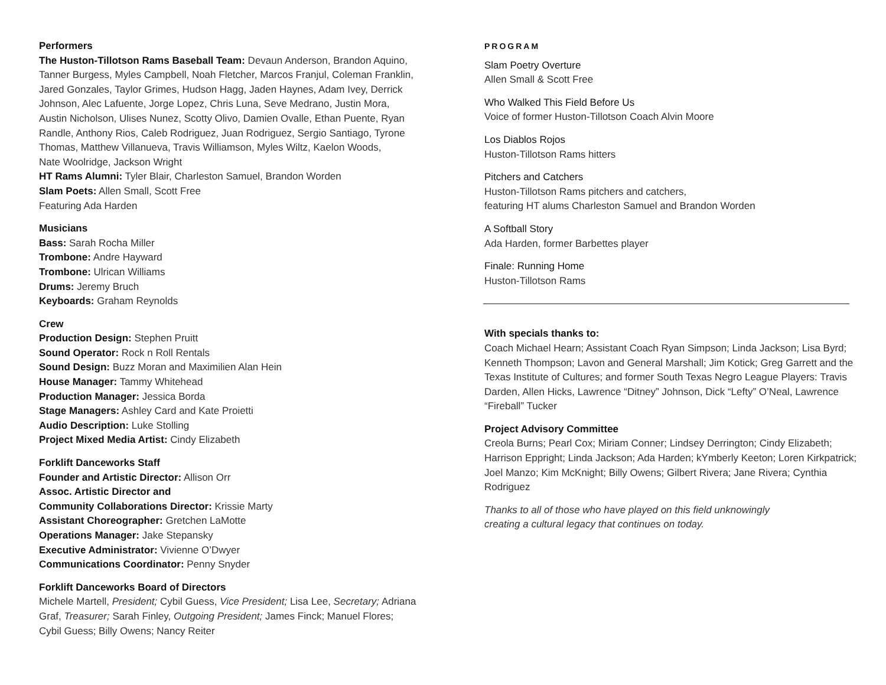Performers
The Huston-Tillotson Rams Baseball Team: Devaun Anderson, Brandon Aquino, Tanner Burgess, Myles Campbell, Noah Fletcher, Marcos Franjul, Coleman Franklin, Jared Gonzales, Taylor Grimes, Hudson Hagg, Jaden Haynes, Adam Ivey, Derrick Johnson, Alec Lafuente, Jorge Lopez, Chris Luna, Seve Medrano, Justin Mora, Austin Nicholson, Ulises Nunez, Scotty Olivo, Damien Ovalle, Ethan Puente, Ryan Randle, Anthony Rios, Caleb Rodriguez, Juan Rodriguez, Sergio Santiago, Tyrone Thomas, Matthew Villanueva, Travis Williamson, Myles Wiltz, Kaelon Woods,
Nate Woolridge, Jackson Wright
HT Rams Alumni: Tyler Blair, Charleston Samuel, Brandon Worden
Slam Poets: Allen Small, Scott Free
Featuring Ada Harden
Musicians
Bass: Sarah Rocha Miller
Trombone: Andre Hayward
Trombone: Ulrican Williams
Drums: Jeremy Bruch
Keyboards: Graham Reynolds
Crew
Production Design: Stephen Pruitt
Sound Operator: Rock n Roll Rentals
Sound Design: Buzz Moran and Maximilien Alan Hein
House Manager: Tammy Whitehead
Production Manager: Jessica Borda
Stage Managers: Ashley Card and Kate Proietti
Audio Description: Luke Stolling
Project Mixed Media Artist: Cindy Elizabeth
Forklift Danceworks Staff
Founder and Artistic Director: Allison Orr
Assoc. Artistic Director and
Community Collaborations Director: Krissie Marty
Assistant Choreographer: Gretchen LaMotte
Operations Manager: Jake Stepansky
Executive Administrator: Vivienne O’Dwyer
Communications Coordinator: Penny Snyder
Forklift Danceworks Board of Directors
Michele Martell, President; Cybil Guess, Vice President; Lisa Lee, Secretary; Adriana Graf, Treasurer; Sarah Finley, Outgoing President; James Finck; Manuel Flores; Cybil Guess; Billy Owens; Nancy Reiter
PROGRAM
Slam Poetry Overture
Allen Small & Scott Free
Who Walked This Field Before Us
Voice of former Huston-Tillotson Coach Alvin Moore
Los Diablos Rojos
Huston-Tillotson Rams hitters
Pitchers and Catchers
Huston-Tillotson Rams pitchers and catchers,
featuring HT alums Charleston Samuel and Brandon Worden
A Softball Story
Ada Harden, former Barbettes player
Finale: Running Home
Huston-Tillotson Rams
With specials thanks to:
Coach Michael Hearn; Assistant Coach Ryan Simpson; Linda Jackson; Lisa Byrd; Kenneth Thompson; Lavon and General Marshall; Jim Kotick; Greg Garrett and the Texas Institute of Cultures; and former South Texas Negro League Players: Travis Darden, Allen Hicks, Lawrence “Ditney” Johnson, Dick “Lefty” O’Neal, Lawrence “Fireball” Tucker
Project Advisory Committee
Creola Burns; Pearl Cox; Miriam Conner; Lindsey Derrington; Cindy Elizabeth; Harrison Eppright; Linda Jackson; Ada Harden; kYmberly Keeton; Loren Kirkpatrick; Joel Manzo; Kim McKnight; Billy Owens; Gilbert Rivera; Jane Rivera; Cynthia Rodriguez
Thanks to all of those who have played on this field unknowingly
creating a cultural legacy that continues on today.